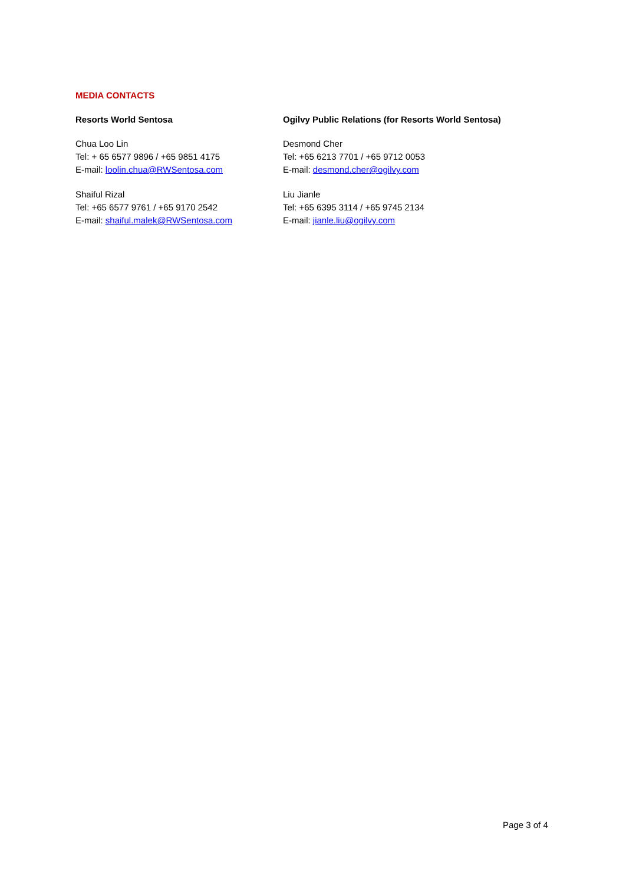MEDIA CONTACTS
Resorts World Sentosa
Chua Loo Lin
Tel: + 65 6577 9896 / +65 9851 4175
E-mail: loolin.chua@RWSentosa.com
Shaiful Rizal
Tel: +65 6577 9761 / +65 9170 2542
E-mail: shaiful.malek@RWSentosa.com
Ogilvy Public Relations (for Resorts World Sentosa)
Desmond Cher
Tel: +65 6213 7701 / +65 9712 0053
E-mail: desmond.cher@ogilvy.com
Liu Jianle
Tel: +65 6395 3114 / +65 9745 2134
E-mail: jianle.liu@ogilvy.com
Page 3 of 4